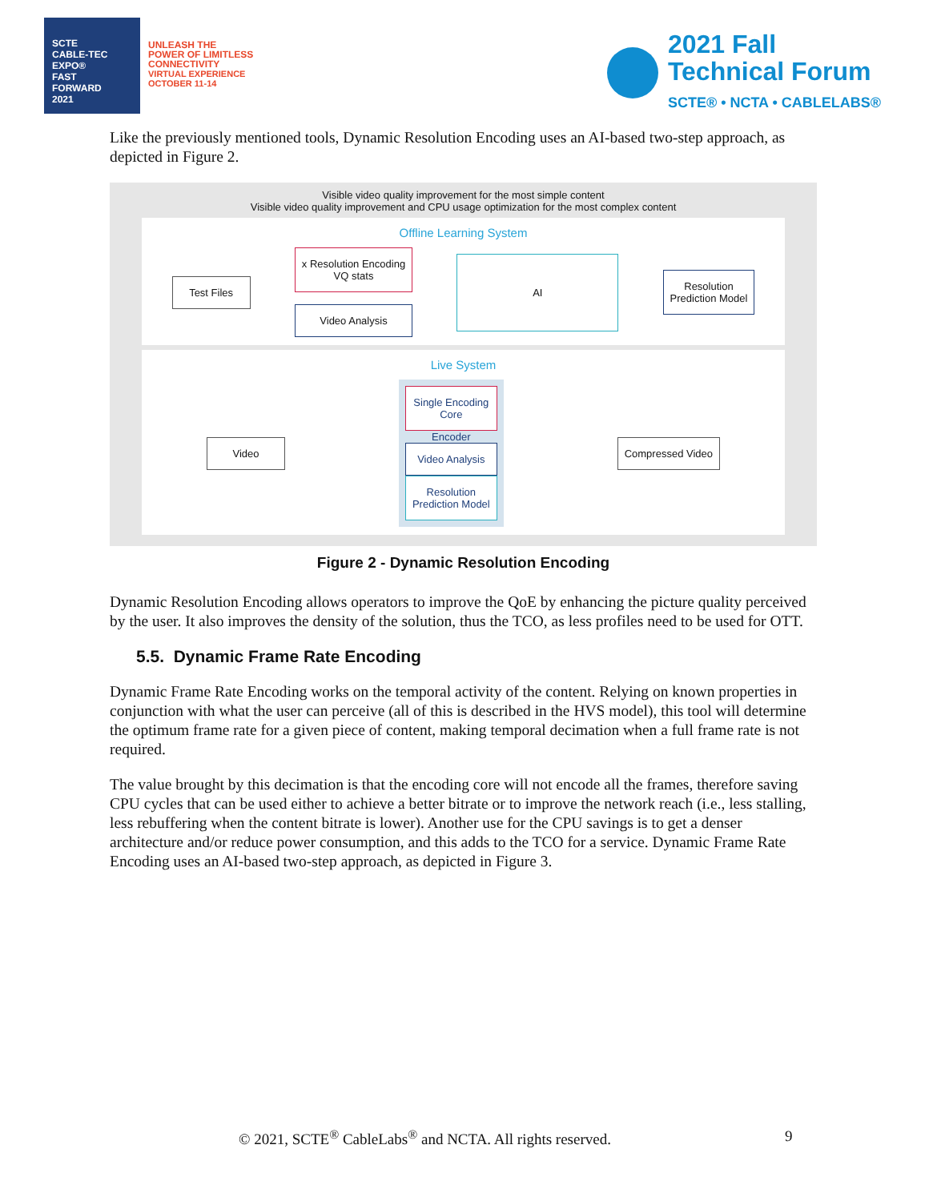SCTE
CABLE-TEC EXPO®
FAST
FORWARD
2021
UNLEASH THE
POWER OF LIMITLESS
CONNECTIVITY
VIRTUAL EXPERIENCE
OCTOBER 11-14
2021 Fall
Technical Forum
SCTE® • NCTA • CABLELABS®
Like the previously mentioned tools, Dynamic Resolution Encoding uses an AI-based two-step approach, as depicted in Figure 2.
Visible video quality improvement for the most simple content
Visible video quality improvement and CPU usage optimization for the most complex content
Offline Learning System
Test Files
x Resolution Encoding
VQ stats
Video Analysis
AI
Resolution
Prediction Model
Live System
Video
Single Encoding
Core
Encoder
Video Analysis
Resolution
Prediction Model
Compressed Video
Figure 2 - Dynamic Resolution Encoding
Dynamic Resolution Encoding allows operators to improve the QoE by enhancing the picture quality perceived by the user. It also improves the density of the solution, thus the TCO, as less profiles need to be used for OTT.
5.5. Dynamic Frame Rate Encoding
Dynamic Frame Rate Encoding works on the temporal activity of the content. Relying on known properties in conjunction with what the user can perceive (all of this is described in the HVS model), this tool will determine the optimum frame rate for a given piece of content, making temporal decimation when a full frame rate is not required.
The value brought by this decimation is that the encoding core will not encode all the frames, therefore saving CPU cycles that can be used either to achieve a better bitrate or to improve the network reach (i.e., less stalling, less rebuffering when the content bitrate is lower). Another use for the CPU savings is to get a denser architecture and/or reduce power consumption, and this adds to the TCO for a service. Dynamic Frame Rate Encoding uses an AI-based two-step approach, as depicted in Figure 3.
© 2021, SCTE<sup>®</sup> CableLabs<sup>®</sup> and NCTA. All rights reserved. 9